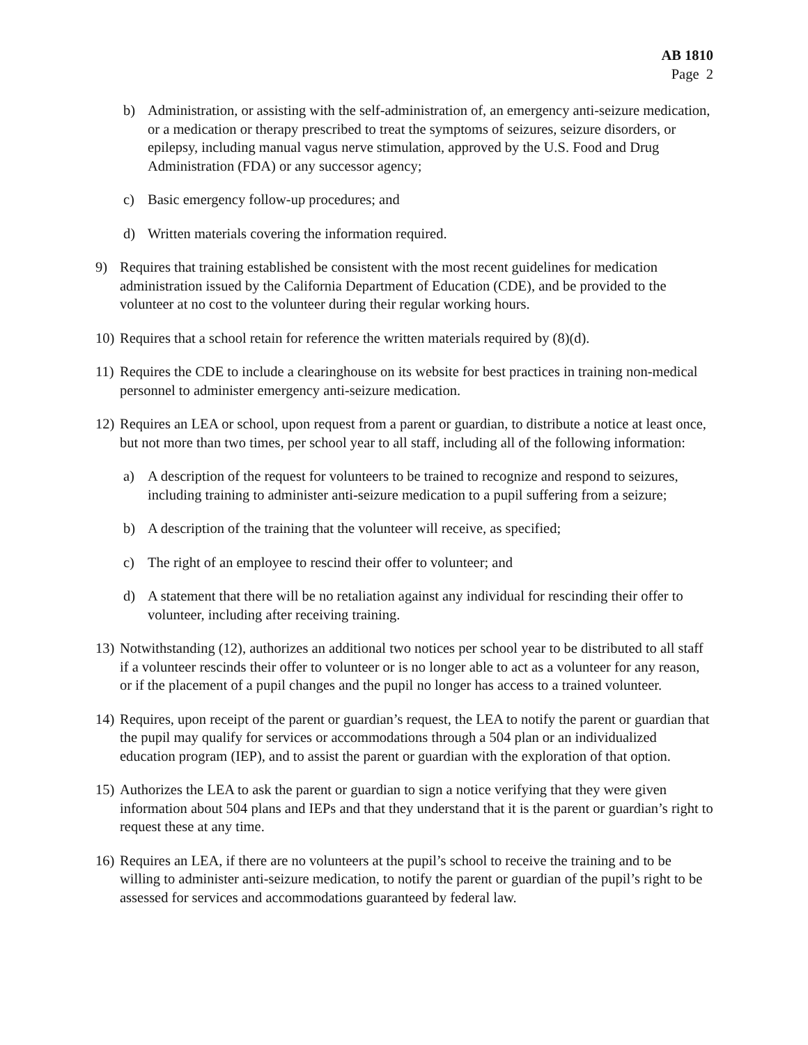AB 1810
Page 2
b) Administration, or assisting with the self-administration of, an emergency anti-seizure medication, or a medication or therapy prescribed to treat the symptoms of seizures, seizure disorders, or epilepsy, including manual vagus nerve stimulation, approved by the U.S. Food and Drug Administration (FDA) or any successor agency;
c) Basic emergency follow-up procedures; and
d) Written materials covering the information required.
9) Requires that training established be consistent with the most recent guidelines for medication administration issued by the California Department of Education (CDE), and be provided to the volunteer at no cost to the volunteer during their regular working hours.
10)
Requires that a school retain for reference the written materials required by (8)(d).
11)
Requires the CDE to include a clearinghouse on its website for best practices in training non-medical personnel to administer emergency anti-seizure medication.
12)
Requires an LEA or school, upon request from a parent or guardian, to distribute a notice at least once, but not more than two times, per school year to all staff, including all of the following information:
a) A description of the request for volunteers to be trained to recognize and respond to seizures, including training to administer anti-seizure medication to a pupil suffering from a seizure;
b) A description of the training that the volunteer will receive, as specified;
c) The right of an employee to rescind their offer to volunteer; and
d) A statement that there will be no retaliation against any individual for rescinding their offer to volunteer, including after receiving training.
13)
Notwithstanding (12), authorizes an additional two notices per school year to be distributed to all staff if a volunteer rescinds their offer to volunteer or is no longer able to act as a volunteer for any reason, or if the placement of a pupil changes and the pupil no longer has access to a trained volunteer.
14)
Requires, upon receipt of the parent or guardian’s request, the LEA to notify the parent or guardian that the pupil may qualify for services or accommodations through a 504 plan or an individualized education program (IEP), and to assist the parent or guardian with the exploration of that option.
15)
Authorizes the LEA to ask the parent or guardian to sign a notice verifying that they were given information about 504 plans and IEPs and that they understand that it is the parent or guardian’s right to request these at any time.
16)
Requires an LEA, if there are no volunteers at the pupil’s school to receive the training and to be willing to administer anti-seizure medication, to notify the parent or guardian of the pupil’s right to be assessed for services and accommodations guaranteed by federal law.